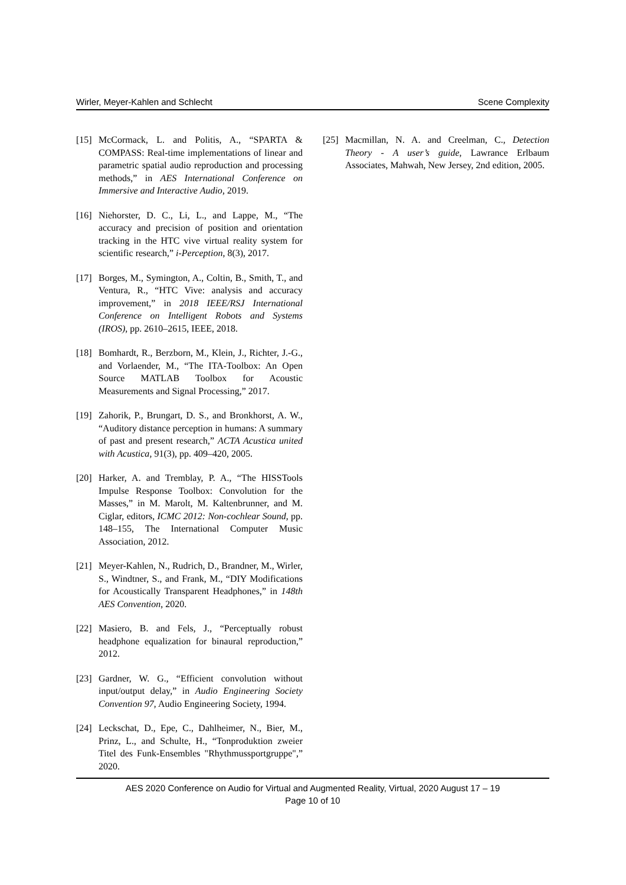Wirler, Meyer-Kahlen and Schlecht Scene Complexity
[15] McCormack, L. and Politis, A., “SPARTA & COMPASS: Real-time implementations of linear and parametric spatial audio reproduction and processing methods,” in AES International Conference on Immersive and Interactive Audio, 2019.
[16] Niehorster, D. C., Li, L., and Lappe, M., “The accuracy and precision of position and orientation tracking in the HTC vive virtual reality system for scientific research,” i-Perception, 8(3), 2017.
[17] Borges, M., Symington, A., Coltin, B., Smith, T., and Ventura, R., “HTC Vive: analysis and accuracy improvement,” in 2018 IEEE/RSJ International Conference on Intelligent Robots and Systems (IROS), pp. 2610–2615, IEEE, 2018.
[18] Bomhardt, R., Berzborn, M., Klein, J., Richter, J.-G., and Vorlaender, M., “The ITA-Toolbox: An Open Source MATLAB Toolbox for Acoustic Measurements and Signal Processing,” 2017.
[19] Zahorik, P., Brungart, D. S., and Bronkhorst, A. W., “Auditory distance perception in humans: A summary of past and present research,” ACTA Acustica united with Acustica, 91(3), pp. 409–420, 2005.
[20] Harker, A. and Tremblay, P. A., “The HISSTools Impulse Response Toolbox: Convolution for the Masses,” in M. Marolt, M. Kaltenbrunner, and M. Ciglar, editors, ICMC 2012: Non-cochlear Sound, pp. 148–155, The International Computer Music Association, 2012.
[21] Meyer-Kahlen, N., Rudrich, D., Brandner, M., Wirler, S., Windtner, S., and Frank, M., “DIY Modifications for Acoustically Transparent Headphones,” in 148th AES Convention, 2020.
[22] Masiero, B. and Fels, J., “Perceptually robust headphone equalization for binaural reproduction,” 2012.
[23] Gardner, W. G., “Efficient convolution without input/output delay,” in Audio Engineering Society Convention 97, Audio Engineering Society, 1994.
[24] Leckschat, D., Epe, C., Dahlheimer, N., Bier, M., Prinz, L., and Schulte, H., “Tonproduktion zweier Titel des Funk-Ensembles "Rhythmussportgruppe",” 2020.
[25] Macmillan, N. A. and Creelman, C., Detection Theory - A user’s guide, Lawrance Erlbaum Associates, Mahwah, New Jersey, 2nd edition, 2005.
AES 2020 Conference on Audio for Virtual and Augmented Reality, Virtual, 2020 August 17 – 19
Page 10 of 10